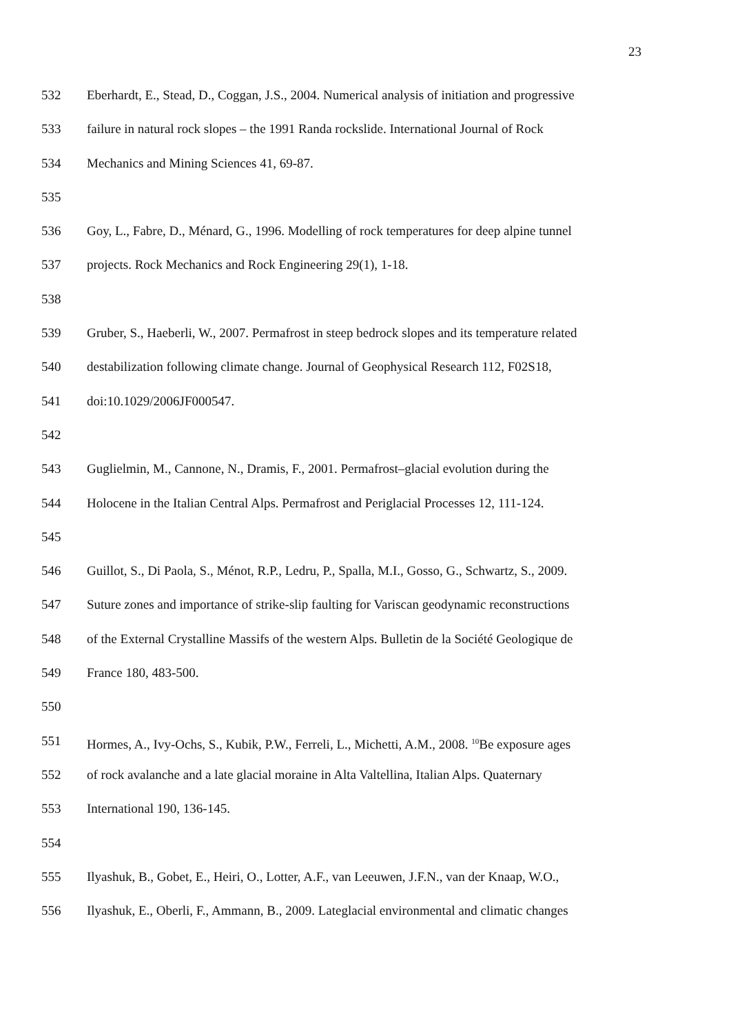23
532 Eberhardt, E., Stead, D., Coggan, J.S., 2004. Numerical analysis of initiation and progressive
533 failure in natural rock slopes – the 1991 Randa rockslide. International Journal of Rock
534 Mechanics and Mining Sciences 41, 69-87.
535
536 Goy, L., Fabre, D., Ménard, G., 1996. Modelling of rock temperatures for deep alpine tunnel
537 projects. Rock Mechanics and Rock Engineering 29(1), 1-18.
538
539 Gruber, S., Haeberli, W., 2007. Permafrost in steep bedrock slopes and its temperature related
540 destabilization following climate change. Journal of Geophysical Research 112, F02S18,
541 doi:10.1029/2006JF000547.
542
543 Guglielmin, M., Cannone, N., Dramis, F., 2001. Permafrost–glacial evolution during the
544 Holocene in the Italian Central Alps. Permafrost and Periglacial Processes 12, 111-124.
545
546 Guillot, S., Di Paola, S., Ménot, R.P., Ledru, P., Spalla, M.I., Gosso, G., Schwartz, S., 2009.
547 Suture zones and importance of strike-slip faulting for Variscan geodynamic reconstructions
548 of the External Crystalline Massifs of the western Alps. Bulletin de la Société Geologique de
549 France 180, 483-500.
550
551 Hormes, A., Ivy-Ochs, S., Kubik, P.W., Ferreli, L., Michetti, A.M., 2008. <sup>10</sup>Be exposure ages
552 of rock avalanche and a late glacial moraine in Alta Valtellina, Italian Alps. Quaternary
553 International 190, 136-145.
554
555 Ilyashuk, B., Gobet, E., Heiri, O., Lotter, A.F., van Leeuwen, J.F.N., van der Knaap, W.O.,
556 Ilyashuk, E., Oberli, F., Ammann, B., 2009. Lateglacial environmental and climatic changes